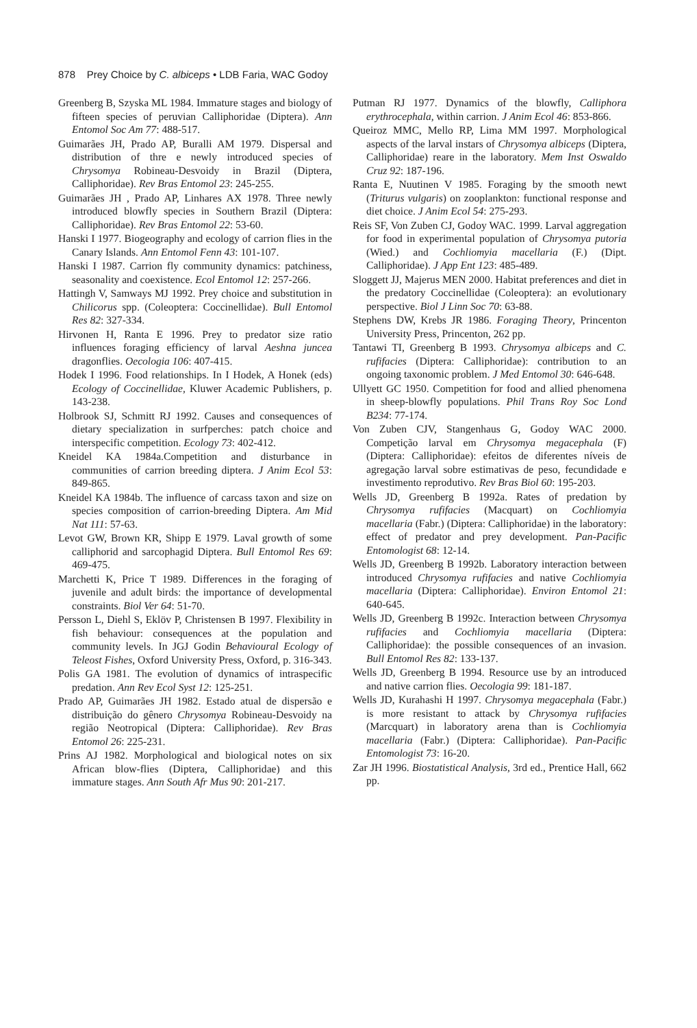878 Prey Choice by C. albiceps • LDB Faria, WAC Godoy
Greenberg B, Szyska ML 1984. Immature stages and biology of fifteen species of peruvian Calliphoridae (Diptera). Ann Entomol Soc Am 77: 488-517.
Guimarães JH, Prado AP, Buralli AM 1979. Dispersal and distribution of thre e newly introduced species of Chrysomya Robineau-Desvoidy in Brazil (Diptera, Calliphoridae). Rev Bras Entomol 23: 245-255.
Guimarães JH , Prado AP, Linhares AX 1978. Three newly introduced blowfly species in Southern Brazil (Diptera: Calliphoridae). Rev Bras Entomol 22: 53-60.
Hanski I 1977. Biogeography and ecology of carrion flies in the Canary Islands. Ann Entomol Fenn 43: 101-107.
Hanski I 1987. Carrion fly community dynamics: patchiness, seasonality and coexistence. Ecol Entomol 12: 257-266.
Hattingh V, Samways MJ 1992. Prey choice and substitution in Chilicorus spp. (Coleoptera: Coccinellidae). Bull Entomol Res 82: 327-334.
Hirvonen H, Ranta E 1996. Prey to predator size ratio influences foraging efficiency of larval Aeshna juncea dragonflies. Oecologia 106: 407-415.
Hodek I 1996. Food relationships. In I Hodek, A Honek (eds) Ecology of Coccinellidae, Kluwer Academic Publishers, p. 143-238.
Holbrook SJ, Schmitt RJ 1992. Causes and consequences of dietary specialization in surfperches: patch choice and interspecific competition. Ecology 73: 402-412.
Kneidel KA 1984a.Competition and disturbance in communities of carrion breeding diptera. J Anim Ecol 53: 849-865.
Kneidel KA 1984b. The influence of carcass taxon and size on species composition of carrion-breeding Diptera. Am Mid Nat 111: 57-63.
Levot GW, Brown KR, Shipp E 1979. Laval growth of some calliphorid and sarcophagid Diptera. Bull Entomol Res 69: 469-475.
Marchetti K, Price T 1989. Differences in the foraging of juvenile and adult birds: the importance of developmental constraints. Biol Ver 64: 51-70.
Persson L, Diehl S, Eklöv P, Christensen B 1997. Flexibility in fish behaviour: consequences at the population and community levels. In JGJ Godin Behavioural Ecology of Teleost Fishes, Oxford University Press, Oxford, p. 316-343.
Polis GA 1981. The evolution of dynamics of intraspecific predation. Ann Rev Ecol Syst 12: 125-251.
Prado AP, Guimarães JH 1982. Estado atual de dispersão e distribuição do gênero Chrysomya Robineau-Desvoidy na região Neotropical (Diptera: Calliphoridae). Rev Bras Entomol 26: 225-231.
Prins AJ 1982. Morphological and biological notes on six African blow-flies (Diptera, Calliphoridae) and this immature stages. Ann South Afr Mus 90: 201-217.
Putman RJ 1977. Dynamics of the blowfly, Calliphora erythrocephala, within carrion. J Anim Ecol 46: 853-866.
Queiroz MMC, Mello RP, Lima MM 1997. Morphological aspects of the larval instars of Chrysomya albiceps (Diptera, Calliphoridae) reare in the laboratory. Mem Inst Oswaldo Cruz 92: 187-196.
Ranta E, Nuutinen V 1985. Foraging by the smooth newt (Triturus vulgaris) on zooplankton: functional response and diet choice. J Anim Ecol 54: 275-293.
Reis SF, Von Zuben CJ, Godoy WAC. 1999. Larval aggregation for food in experimental population of Chrysomya putoria (Wied.) and Cochliomyia macellaria (F.) (Dipt. Calliphoridae). J App Ent 123: 485-489.
Sloggett JJ, Majerus MEN 2000. Habitat preferences and diet in the predatory Coccinellidae (Coleoptera): an evolutionary perspective. Biol J Linn Soc 70: 63-88.
Stephens DW, Krebs JR 1986. Foraging Theory, Princenton University Press, Princenton, 262 pp.
Tantawi TI, Greenberg B 1993. Chrysomya albiceps and C. rufifacies (Diptera: Calliphoridae): contribution to an ongoing taxonomic problem. J Med Entomol 30: 646-648.
Ullyett GC 1950. Competition for food and allied phenomena in sheep-blowfly populations. Phil Trans Roy Soc Lond B234: 77-174.
Von Zuben CJV, Stangenhaus G, Godoy WAC 2000. Competição larval em Chrysomya megacephala (F) (Diptera: Calliphoridae): efeitos de diferentes níveis de agregação larval sobre estimativas de peso, fecundidade e investimento reprodutivo. Rev Bras Biol 60: 195-203.
Wells JD, Greenberg B 1992a. Rates of predation by Chrysomya rufifacies (Macquart) on Cochliomyia macellaria (Fabr.) (Diptera: Calliphoridae) in the laboratory: effect of predator and prey development. Pan-Pacific Entomologist 68: 12-14.
Wells JD, Greenberg B 1992b. Laboratory interaction between introduced Chrysomya rufifacies and native Cochliomyia macellaria (Diptera: Calliphoridae). Environ Entomol 21: 640-645.
Wells JD, Greenberg B 1992c. Interaction between Chrysomya rufifacies and Cochliomyia macellaria (Diptera: Calliphoridae): the possible consequences of an invasion. Bull Entomol Res 82: 133-137.
Wells JD, Greenberg B 1994. Resource use by an introduced and native carrion flies. Oecologia 99: 181-187.
Wells JD, Kurahashi H 1997. Chrysomya megacephala (Fabr.) is more resistant to attack by Chrysomya rufifacies (Marcquart) in laboratory arena than is Cochliomyia macellaria (Fabr.) (Diptera: Calliphoridae). Pan-Pacific Entomologist 73: 16-20.
Zar JH 1996. Biostatistical Analysis, 3rd ed., Prentice Hall, 662 pp.